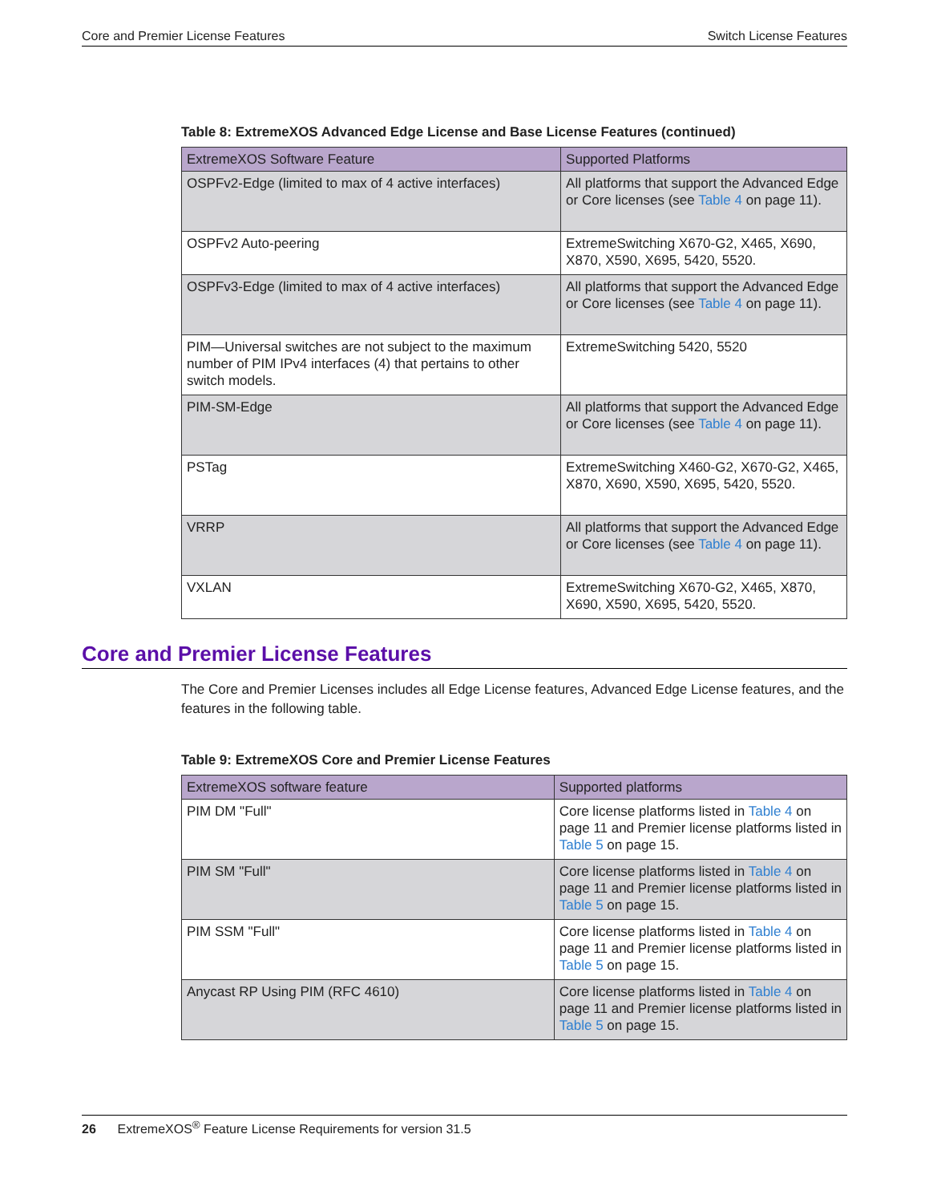Core and Premier License Features Switch License Features
Table 8: ExtremeXOS Advanced Edge License and Base License Features (continued)
| ExtremeXOS Software Feature | Supported Platforms |
| --- | --- |
| OSPFv2-Edge (limited to max of 4 active interfaces) | All platforms that support the Advanced Edge or Core licenses (see Table 4 on page 11). |
| OSPFv2 Auto-peering | ExtremeSwitching X670-G2, X465, X690, X870, X590, X695, 5420, 5520. |
| OSPFv3-Edge (limited to max of 4 active interfaces) | All platforms that support the Advanced Edge or Core licenses (see Table 4 on page 11). |
| PIM—Universal switches are not subject to the maximum number of PIM IPv4 interfaces (4) that pertains to other switch models. | ExtremeSwitching 5420, 5520 |
| PIM-SM-Edge | All platforms that support the Advanced Edge or Core licenses (see Table 4 on page 11). |
| PSTag | ExtremeSwitching X460-G2, X670-G2, X465, X870, X690, X590, X695, 5420, 5520. |
| VRRP | All platforms that support the Advanced Edge or Core licenses (see Table 4 on page 11). |
| VXLAN | ExtremeSwitching X670-G2, X465, X870, X690, X590, X695, 5420, 5520. |
Core and Premier License Features
The Core and Premier Licenses includes all Edge License features, Advanced Edge License features, and the features in the following table.
Table 9: ExtremeXOS Core and Premier License Features
| ExtremeXOS software feature | Supported platforms |
| --- | --- |
| PIM DM "Full" | Core license platforms listed in Table 4 on page 11 and Premier license platforms listed in Table 5 on page 15. |
| PIM SM "Full" | Core license platforms listed in Table 4 on page 11 and Premier license platforms listed in Table 5 on page 15. |
| PIM SSM "Full" | Core license platforms listed in Table 4 on page 11 and Premier license platforms listed in Table 5 on page 15. |
| Anycast RP Using PIM (RFC 4610) | Core license platforms listed in Table 4 on page 11 and Premier license platforms listed in Table 5 on page 15. |
26 ExtremeXOS<sup>®</sup> Feature License Requirements for version 31.5